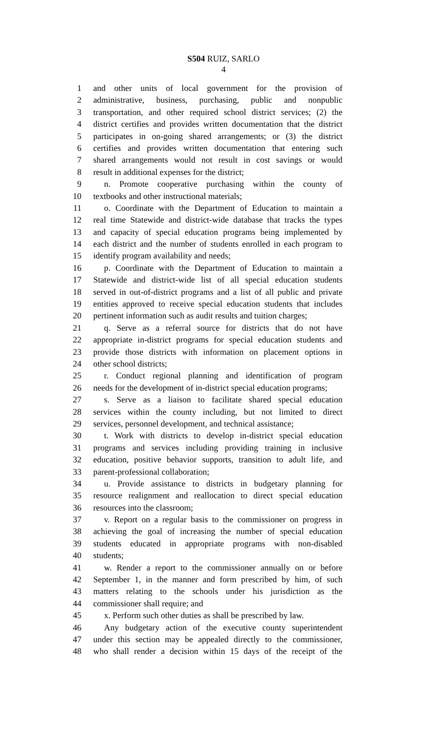S504 RUIZ, SARLO
4
1 and other units of local government for the provision of
2 administrative, business, purchasing, public and nonpublic
3 transportation, and other required school district services; (2) the
4 district certifies and provides written documentation that the district
5 participates in on-going shared arrangements; or (3) the district
6 certifies and provides written documentation that entering such
7 shared arrangements would not result in cost savings or would
8 result in additional expenses for the district;
9 n. Promote cooperative purchasing within the county of
10 textbooks and other instructional materials;
11 o. Coordinate with the Department of Education to maintain a
12 real time Statewide and district-wide database that tracks the types
13 and capacity of special education programs being implemented by
14 each district and the number of students enrolled in each program to
15 identify program availability and needs;
16 p. Coordinate with the Department of Education to maintain a
17 Statewide and district-wide list of all special education students
18 served in out-of-district programs and a list of all public and private
19 entities approved to receive special education students that includes
20 pertinent information such as audit results and tuition charges;
21 q. Serve as a referral source for districts that do not have
22 appropriate in-district programs for special education students and
23 provide those districts with information on placement options in
24 other school districts;
25 r. Conduct regional planning and identification of program
26 needs for the development of in-district special education programs;
27 s. Serve as a liaison to facilitate shared special education
28 services within the county including, but not limited to direct
29 services, personnel development, and technical assistance;
30 t. Work with districts to develop in-district special education
31 programs and services including providing training in inclusive
32 education, positive behavior supports, transition to adult life, and
33 parent-professional collaboration;
34 u. Provide assistance to districts in budgetary planning for
35 resource realignment and reallocation to direct special education
36 resources into the classroom;
37 v. Report on a regular basis to the commissioner on progress in
38 achieving the goal of increasing the number of special education
39 students educated in appropriate programs with non-disabled
40 students;
41 w. Render a report to the commissioner annually on or before
42 September 1, in the manner and form prescribed by him, of such
43 matters relating to the schools under his jurisdiction as the
44 commissioner shall require; and
45 x. Perform such other duties as shall be prescribed by law.
46 Any budgetary action of the executive county superintendent
47 under this section may be appealed directly to the commissioner,
48 who shall render a decision within 15 days of the receipt of the